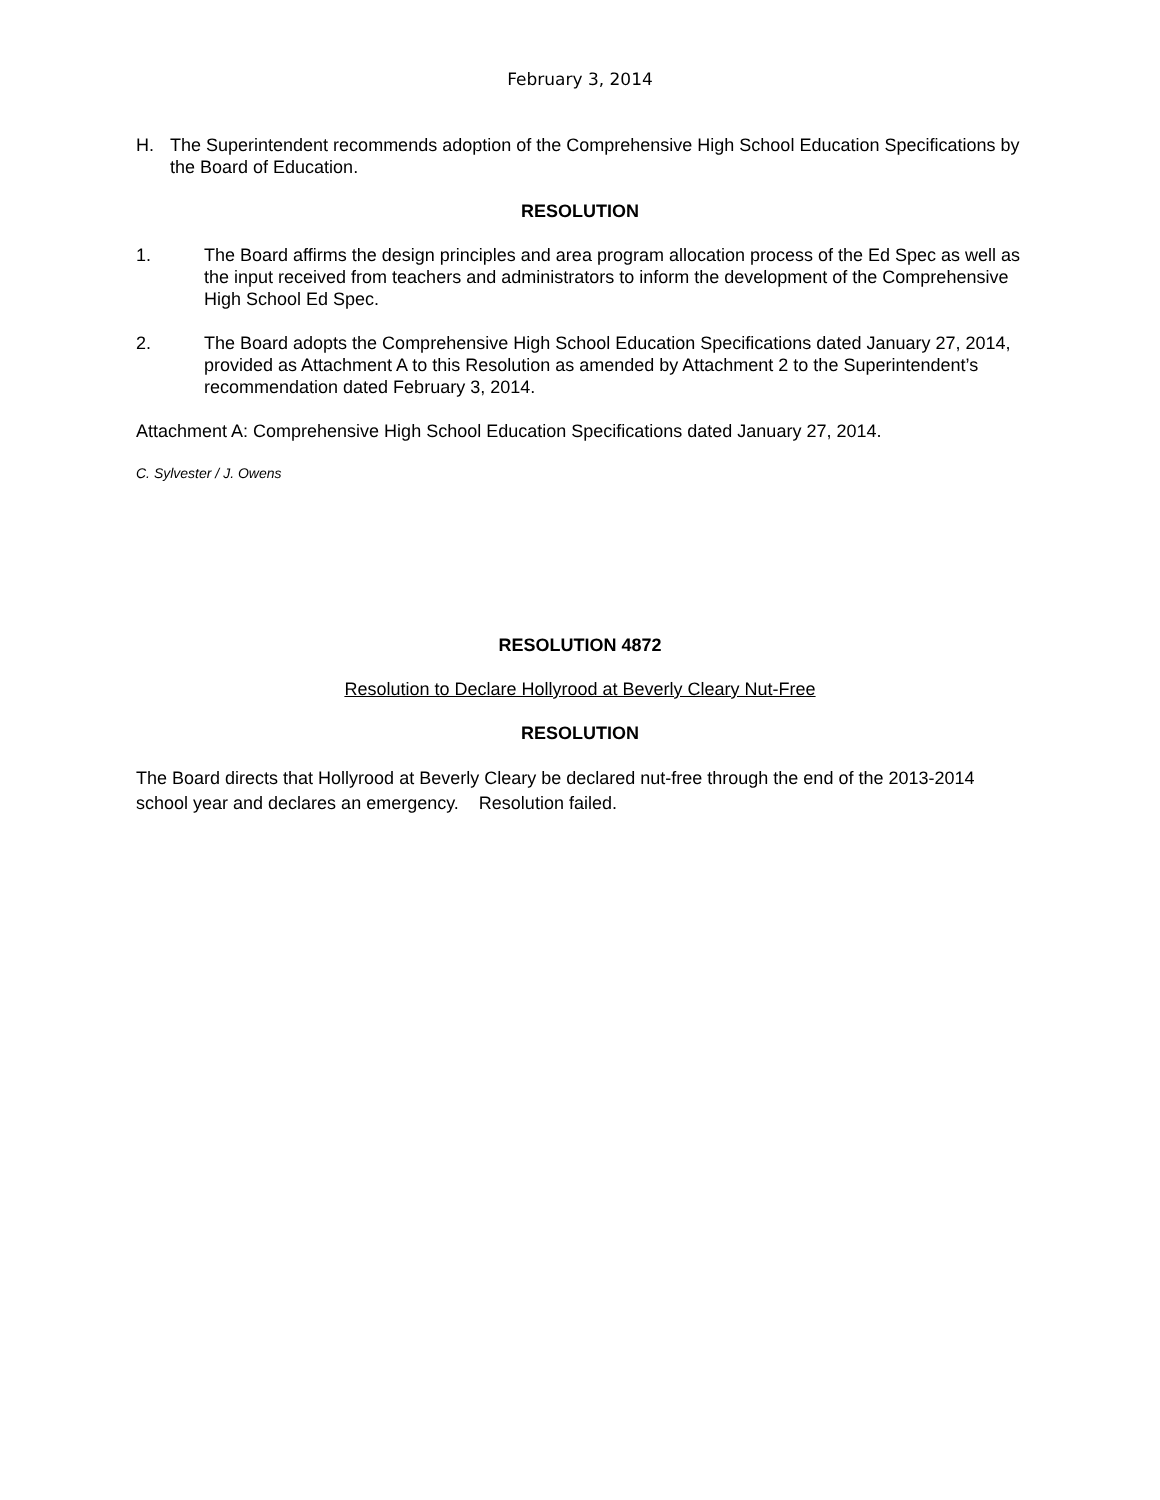February 3, 2014
H. The Superintendent recommends adoption of the Comprehensive High School Education Specifications by the Board of Education.
RESOLUTION
1. The Board affirms the design principles and area program allocation process of the Ed Spec as well as the input received from teachers and administrators to inform the development of the Comprehensive High School Ed Spec.
2. The Board adopts the Comprehensive High School Education Specifications dated January 27, 2014, provided as Attachment A to this Resolution as amended by Attachment 2 to the Superintendent’s recommendation dated February 3, 2014.
Attachment A: Comprehensive High School Education Specifications dated January 27, 2014.
C. Sylvester / J. Owens
RESOLUTION 4872
Resolution to Declare Hollyrood at Beverly Cleary Nut-Free
RESOLUTION
The Board directs that Hollyrood at Beverly Cleary be declared nut-free through the end of the 2013-2014 school year and declares an emergency. Resolution failed.